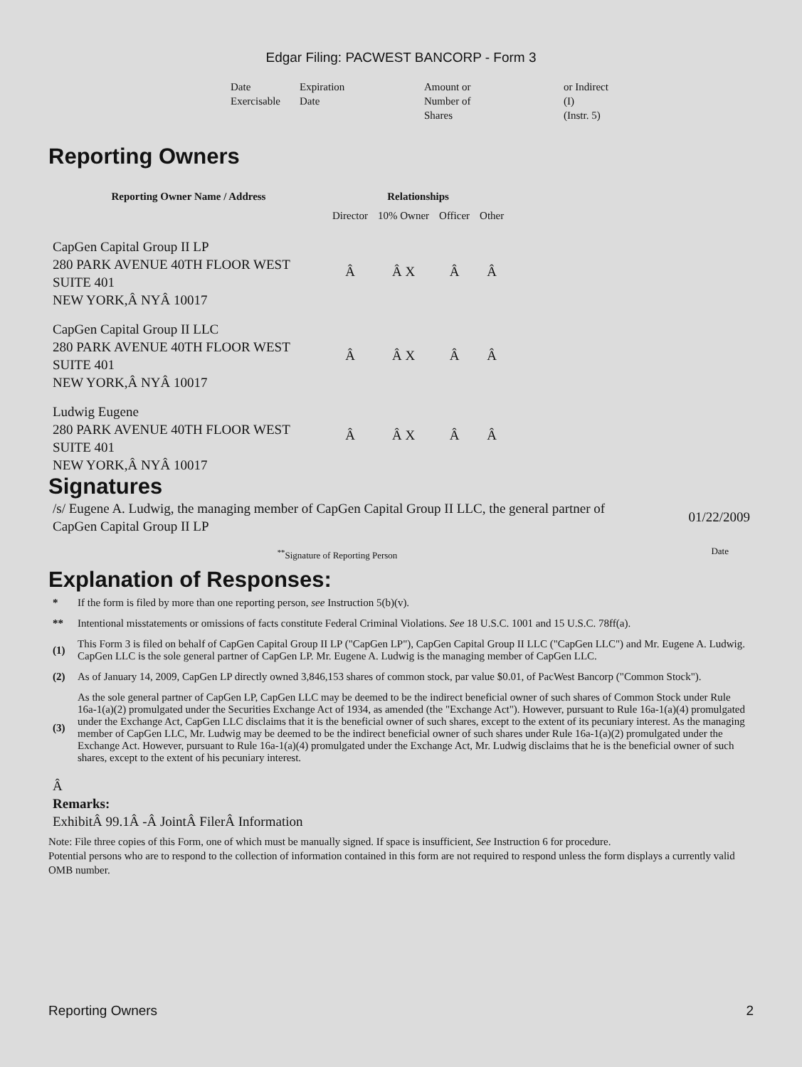Edgar Filing: PACWEST BANCORP - Form 3
| Date Exercisable | Expiration Date | Amount or Number of Shares | or Indirect (I) (Instr. 5) |
Reporting Owners
| Reporting Owner Name / Address | Relationships | | | |
| --- | --- | --- | --- | --- |
| | Director | 10% Owner | Officer | Other |
| CapGen Capital Group II LP 280 PARK AVENUE 40TH FLOOR WEST SUITE 401 NEW YORK,Â NYÂ 10017 | Â | Â X | Â | Â |
| CapGen Capital Group II LLC 280 PARK AVENUE 40TH FLOOR WEST SUITE 401 NEW YORK,Â NYÂ 10017 | Â | Â X | Â | Â |
| Ludwig Eugene 280 PARK AVENUE 40TH FLOOR WEST SUITE 401 NEW YORK,Â NYÂ 10017 | Â | Â X | Â | Â |
Signatures
| /s/ Eugene A. Ludwig, the managing member of CapGen Capital Group II LLC, the general partner of CapGen Capital Group II LP | 01/22/2009 |
| <sup>**</sup> Signature of Reporting Person | Date |
Explanation of Responses:
| * | If the form is filed by more than one reporting person, see Instruction 5(b)(v). |
| ** | Intentional misstatements or omissions of facts constitute Federal Criminal Violations. See 18 U.S.C. 1001 and 15 U.S.C. 78ff(a). |
| (1) | This Form 3 is filed on behalf of CapGen Capital Group II LP ("CapGen LP"), CapGen Capital Group II LLC ("CapGen LLC") and Mr. Eugene A. Ludwig. CapGen LLC is the sole general partner of CapGen LP. Mr. Eugene A. Ludwig is the managing member of CapGen LLC. |
| (2) | As of January 14, 2009, CapGen LP directly owned 3,846,153 shares of common stock, par value $0.01, of PacWest Bancorp ("Common Stock"). |
| (3) | As the sole general partner of CapGen LP, CapGen LLC may be deemed to be the indirect beneficial owner of such shares of Common Stock under Rule 16a-1(a)(2) promulgated under the Securities Exchange Act of 1934, as amended (the "Exchange Act"). However, pursuant to Rule 16a-1(a)(4) promulgated under the Exchange Act, CapGen LLC disclaims that it is the beneficial owner of such shares, except to the extent of its pecuniary interest. As the managing member of CapGen LLC, Mr. Ludwig may be deemed to be the indirect beneficial owner of such shares under Rule 16a-1(a)(2) promulgated under the Exchange Act. However, pursuant to Rule 16a-1(a)(4) promulgated under the Exchange Act, Mr. Ludwig disclaims that he is the beneficial owner of such shares, except to the extent of his pecuniary interest. |
Â
Remarks:
ExhibitÂ 99.1Â -Â JointÂ FilerÂ Information
Note: File three copies of this Form, one of which must be manually signed. If space is insufficient, See Instruction 6 for procedure.
Potential persons who are to respond to the collection of information contained in this form are not required to respond unless the form displays a currently valid OMB number.
Reporting Owners 2